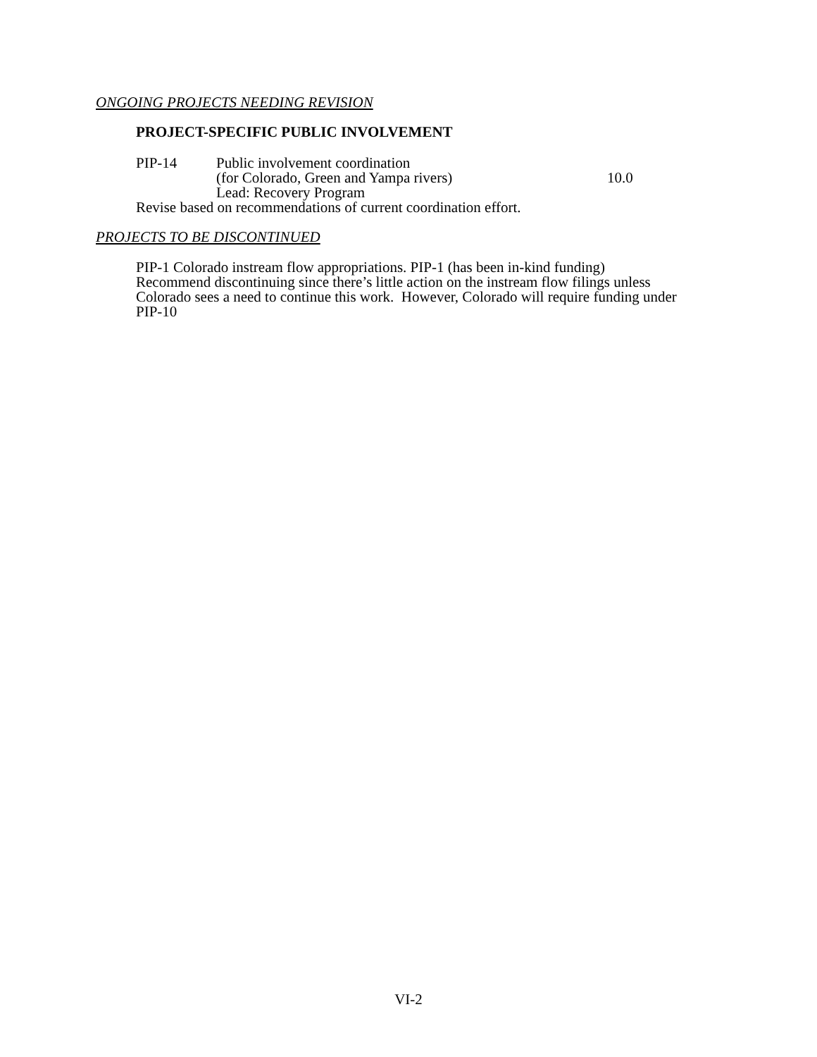ONGOING PROJECTS NEEDING REVISION
PROJECT-SPECIFIC PUBLIC INVOLVEMENT
PIP-14 Public involvement coordination
(for Colorado, Green and Yampa rivers) 10.0
Lead: Recovery Program
Revise based on recommendations of current coordination effort.
PROJECTS TO BE DISCONTINUED
PIP-1 Colorado instream flow appropriations. PIP-1 (has been in-kind funding)
Recommend discontinuing since there’s little action on the instream flow filings unless Colorado sees a need to continue this work. However, Colorado will require funding under PIP-10
VI-2